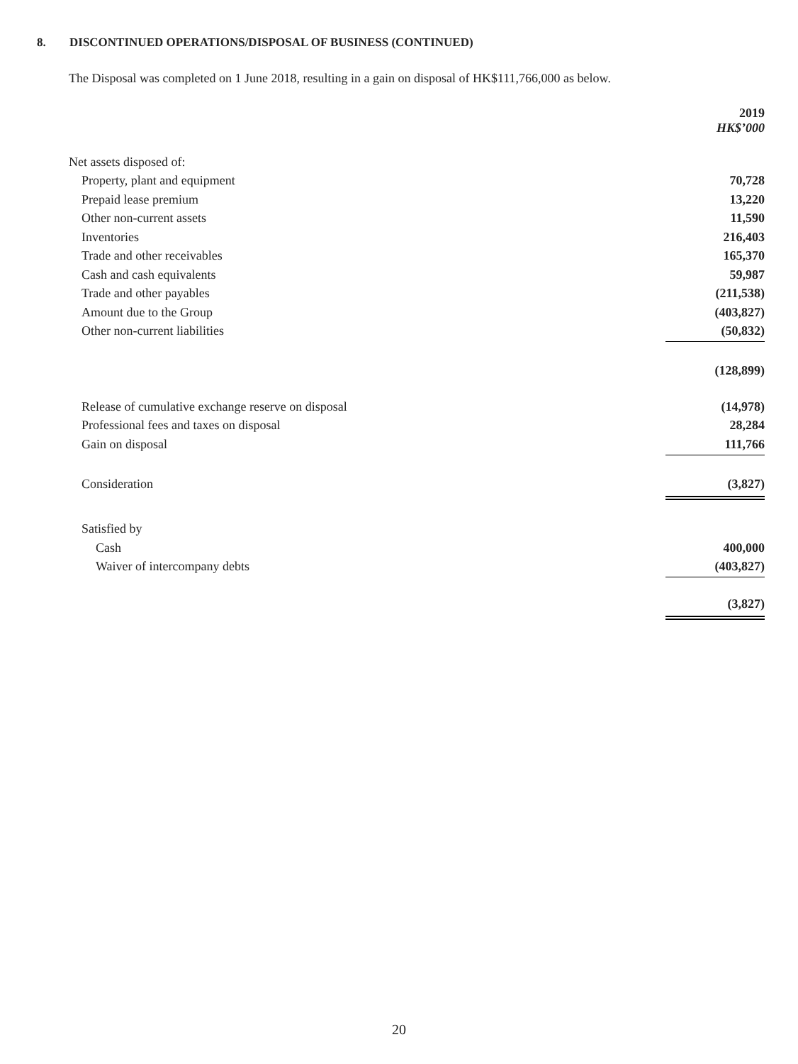8. DISCONTINUED OPERATIONS/DISPOSAL OF BUSINESS (CONTINUED)
The Disposal was completed on 1 June 2018, resulting in a gain on disposal of HK$111,766,000 as below.
| | 2019 HK$’000 |
| Net assets disposed of: | |
| Property, plant and equipment | 70,728 |
| Prepaid lease premium | 13,220 |
| Other non-current assets | 11,590 |
| Inventories | 216,403 |
| Trade and other receivables | 165,370 |
| Cash and cash equivalents | 59,987 |
| Trade and other payables | (211,538) |
| Amount due to the Group | (403,827) |
| Other non-current liabilities | (50,832) |
| | (128,899) |
| Release of cumulative exchange reserve on disposal | (14,978) |
| Professional fees and taxes on disposal | 28,284 |
| Gain on disposal | 111,766 |
| Consideration | (3,827) |
| Satisfied by | |
| Cash | 400,000 |
| Waiver of intercompany debts | (403,827) |
| | (3,827) |
20